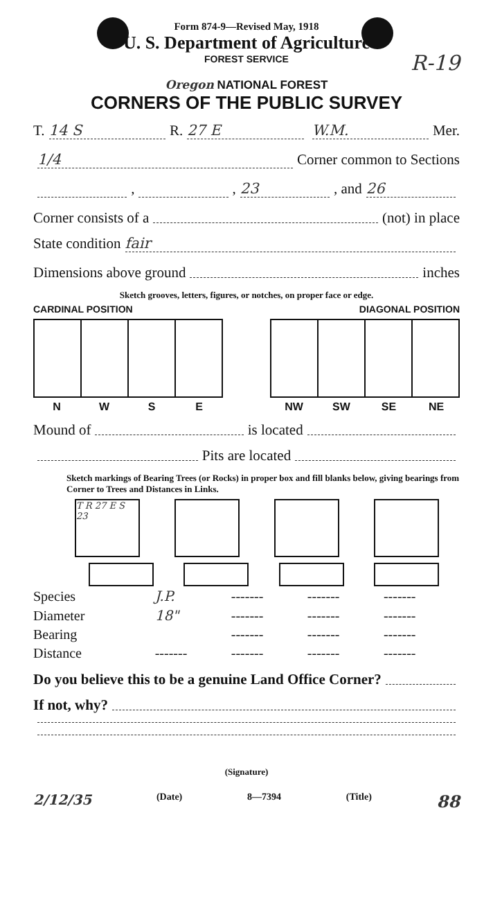Form 874-9—Revised May, 1918
U. S. Department of Agriculture
FOREST SERVICE
R-19
Oregon NATIONAL FOREST
CORNERS OF THE PUBLIC SURVEY
T. 14 S R. 27 E W.M. Mer.
1/4 Corner common to Sections
, , 23, and 26
Corner consists of a (not) in place
State condition fair
Dimensions above ground inches
Sketch grooves, letters, figures, or notches, on proper face or edge.
CARDINAL POSITION DIAGONAL POSITION
NWSE NW SW SE NE
Mound of is located
Pits are located
Sketch markings of Bearing Trees (or Rocks) in proper box and fill blanks below, giving bearings from Corner to Trees and Distances in Links.
T R 27 E S 23
| Species | J.P. | ------- | ------- | ------- |
| Diameter | 18" | ------- | ------- | ------- |
| Bearing | | ------- | ------- | ------- |
| Distance | ------- | ------- | ------- | ------- |
Do you believe this to be a genuine Land Office Corner?
If not, why?
(Signature)
2/12/35 (Date) 8—7394 (Title) 88